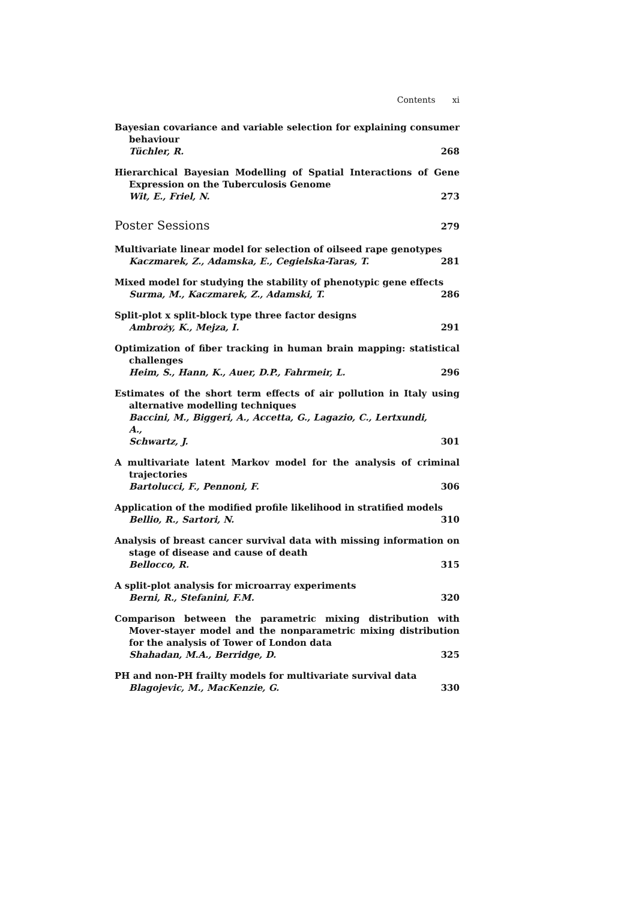Contents xi
Bayesian covariance and variable selection for explaining consumer behaviour
Tüchler, R. 268
Hierarchical Bayesian Modelling of Spatial Interactions of Gene Expression on the Tuberculosis Genome
Wit, E., Friel, N. 273
Poster Sessions 279
Multivariate linear model for selection of oilseed rape genotypes
Kaczmarek, Z., Adamska, E., Cegielska-Taras, T. 281
Mixed model for studying the stability of phenotypic gene effects
Surma, M., Kaczmarek, Z., Adamski, T. 286
Split-plot x split-block type three factor designs
Ambroży, K., Mejza, I. 291
Optimization of fiber tracking in human brain mapping: statistical challenges
Heim, S., Hann, K., Auer, D.P., Fahrmeir, L. 296
Estimates of the short term effects of air pollution in Italy using alternative modelling techniques
Baccini, M., Biggeri, A., Accetta, G., Lagazio, C., Lertxundi, A.,
Schwartz, J. 301
A multivariate latent Markov model for the analysis of criminal trajectories
Bartolucci, F., Pennoni, F. 306
Application of the modified profile likelihood in stratified models
Bellio, R., Sartori, N. 310
Analysis of breast cancer survival data with missing information on stage of disease and cause of death
Bellocco, R. 315
A split-plot analysis for microarray experiments
Berni, R., Stefanini, F.M. 320
Comparison between the parametric mixing distribution with Mover-stayer model and the nonparametric mixing distribution for the analysis of Tower of London data
Shahadan, M.A., Berridge, D. 325
PH and non-PH frailty models for multivariate survival data
Blagojevic, M., MacKenzie, G. 330